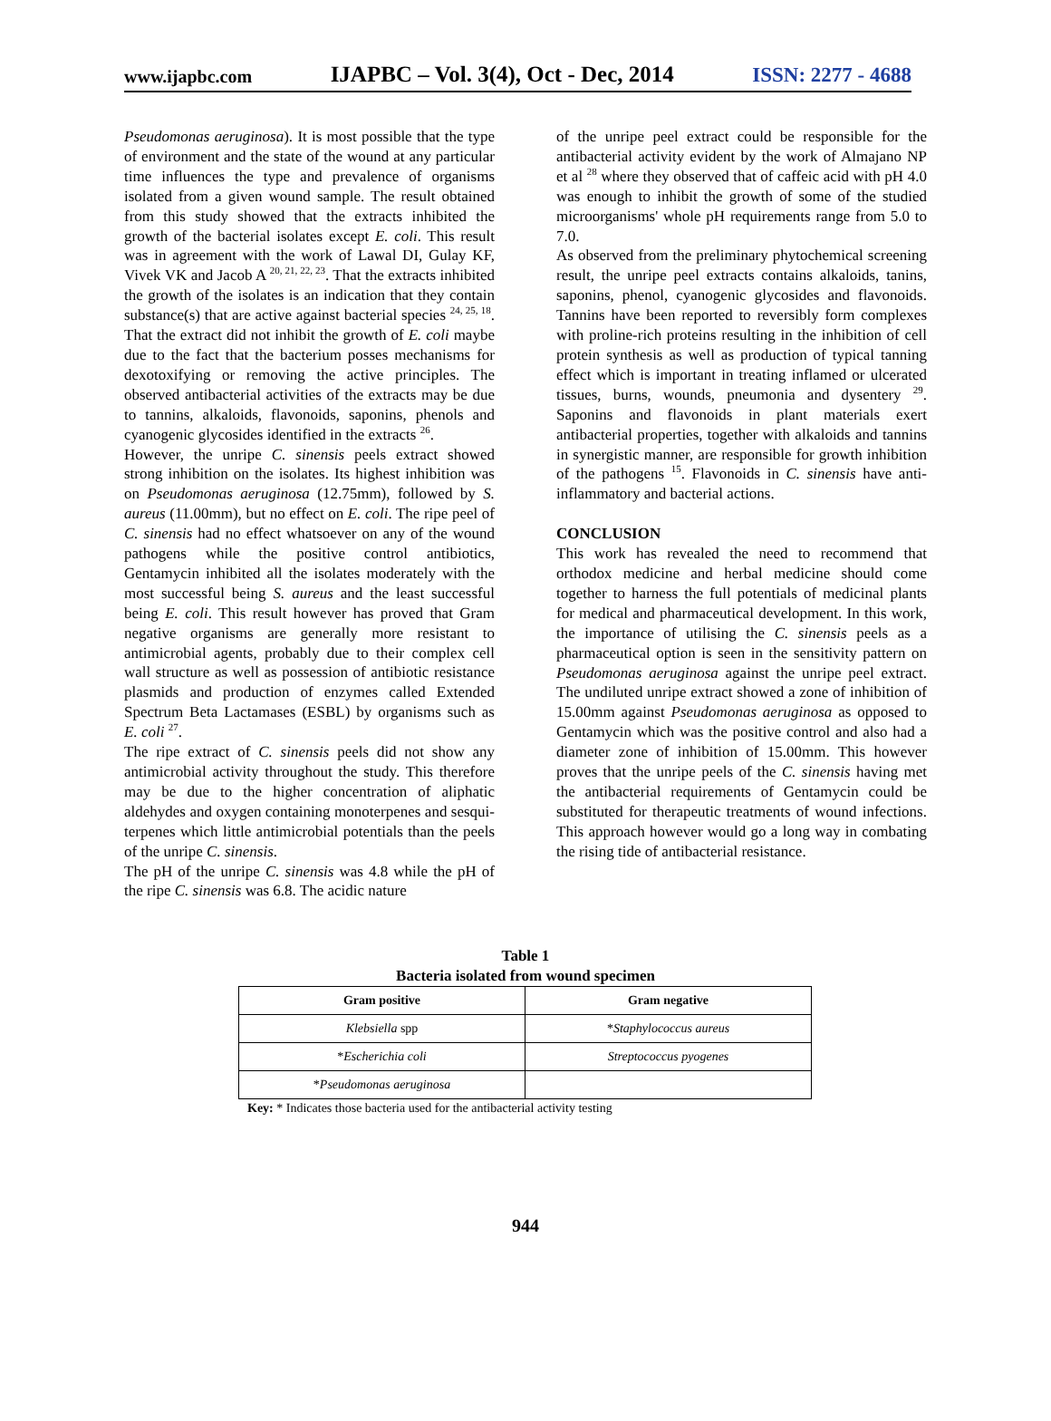www.ijapbc.com IJAPBC – Vol. 3(4), Oct - Dec, 2014 ISSN: 2277 - 4688
Pseudomonas aeruginosa). It is most possible that the type of environment and the state of the wound at any particular time influences the type and prevalence of organisms isolated from a given wound sample. The result obtained from this study showed that the extracts inhibited the growth of the bacterial isolates except E. coli. This result was in agreement with the work of Lawal DI, Gulay KF, Vivek VK and Jacob A <sup>20, 21, 22, 23</sup>. That the extracts inhibited the growth of the isolates is an indication that they contain substance(s) that are active against bacterial species <sup>24, 25, 18</sup>. That the extract did not inhibit the growth of E. coli maybe due to the fact that the bacterium posses mechanisms for dexotoxifying or removing the active principles. The observed antibacterial activities of the extracts may be due to tannins, alkaloids, flavonoids, saponins, phenols and cyanogenic glycosides identified in the extracts <sup>26</sup>.
However, the unripe C. sinensis peels extract showed strong inhibition on the isolates. Its highest inhibition was on Pseudomonas aeruginosa (12.75mm), followed by S. aureus (11.00mm), but no effect on E. coli. The ripe peel of C. sinensis had no effect whatsoever on any of the wound pathogens while the positive control antibiotics, Gentamycin inhibited all the isolates moderately with the most successful being S. aureus and the least successful being E. coli. This result however has proved that Gram negative organisms are generally more resistant to antimicrobial agents, probably due to their complex cell wall structure as well as possession of antibiotic resistance plasmids and production of enzymes called Extended Spectrum Beta Lactamases (ESBL) by organisms such as E. coli <sup>27</sup>.
The ripe extract of C. sinensis peels did not show any antimicrobial activity throughout the study. This therefore may be due to the higher concentration of aliphatic aldehydes and oxygen containing monoterpenes and sesqui-terpenes which little antimicrobial potentials than the peels of the unripe C. sinensis.
The pH of the unripe C. sinensis was 4.8 while the pH of the ripe C. sinensis was 6.8. The acidic nature
of the unripe peel extract could be responsible for the antibacterial activity evident by the work of Almajano NP et al <sup>28</sup> where they observed that of caffeic acid with pH 4.0 was enough to inhibit the growth of some of the studied microorganisms' whole pH requirements range from 5.0 to 7.0.
As observed from the preliminary phytochemical screening result, the unripe peel extracts contains alkaloids, tanins, saponins, phenol, cyanogenic glycosides and flavonoids. Tannins have been reported to reversibly form complexes with proline-rich proteins resulting in the inhibition of cell protein synthesis as well as production of typical tanning effect which is important in treating inflamed or ulcerated tissues, burns, wounds, pneumonia and dysentery <sup>29</sup>. Saponins and flavonoids in plant materials exert antibacterial properties, together with alkaloids and tannins in synergistic manner, are responsible for growth inhibition of the pathogens <sup>15</sup>. Flavonoids in C. sinensis have anti-inflammatory and bacterial actions.
CONCLUSION
This work has revealed the need to recommend that orthodox medicine and herbal medicine should come together to harness the full potentials of medicinal plants for medical and pharmaceutical development. In this work, the importance of utilising the C. sinensis peels as a pharmaceutical option is seen in the sensitivity pattern on Pseudomonas aeruginosa against the unripe peel extract. The undiluted unripe extract showed a zone of inhibition of 15.00mm against Pseudomonas aeruginosa as opposed to Gentamycin which was the positive control and also had a diameter zone of inhibition of 15.00mm. This however proves that the unripe peels of the C. sinensis having met the antibacterial requirements of Gentamycin could be substituted for therapeutic treatments of wound infections. This approach however would go a long way in combating the rising tide of antibacterial resistance.
Table 1
Bacteria isolated from wound specimen
| Gram positive | Gram negative |
| --- | --- |
| Klebsiella spp | * Staphylococcus aureus |
| * Escherichia coli | Streptococcus pyogenes |
| * Pseudomonas aeruginosa | |
Key: * Indicates those bacteria used for the antibacterial activity testing
944